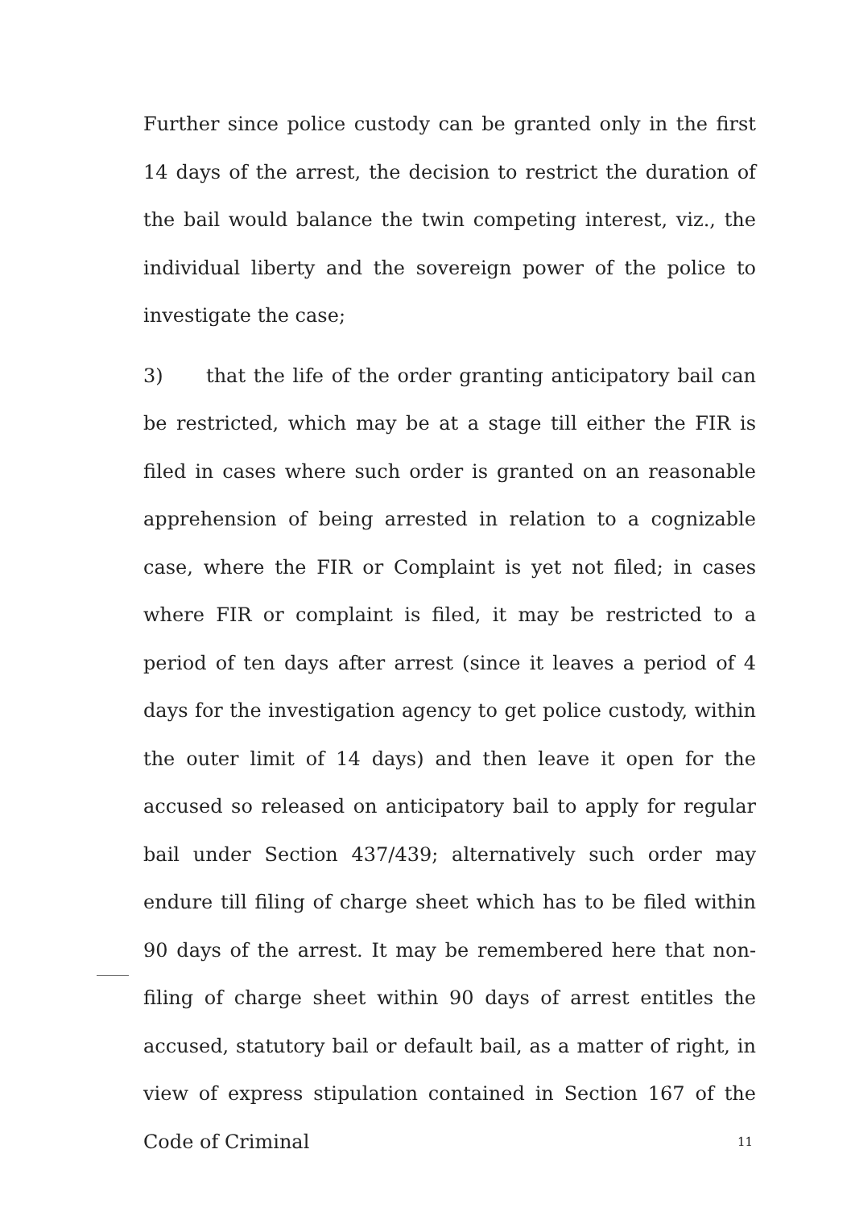Further since police custody can be granted only in the first 14 days of the arrest, the decision to restrict the duration of the bail would balance the twin competing interest, viz., the individual liberty and the sovereign power of the police to investigate the case;
3) that the life of the order granting anticipatory bail can be restricted, which may be at a stage till either the FIR is filed in cases where such order is granted on an reasonable apprehension of being arrested in relation to a cognizable case, where the FIR or Complaint is yet not filed; in cases where FIR or complaint is filed, it may be restricted to a period of ten days after arrest (since it leaves a period of 4 days for the investigation agency to get police custody, within the outer limit of 14 days) and then leave it open for the accused so released on anticipatory bail to apply for regular bail under Section 437/439; alternatively such order may endure till filing of charge sheet which has to be filed within 90 days of the arrest. It may be remembered here that non-filing of charge sheet within 90 days of arrest entitles the accused, statutory bail or default bail, as a matter of right, in view of express stipulation contained in Section 167 of the Code of Criminal
11